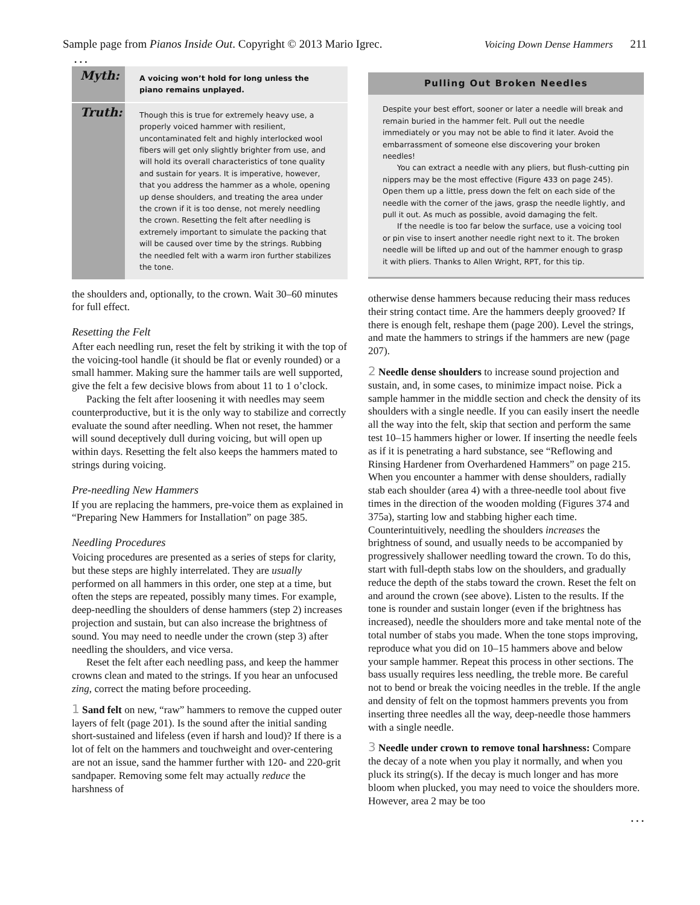Sample page from Pianos Inside Out. Copyright © 2013 Mario Igrec. Voicing Down Dense Hammers 211
. . .
Myth:
A voicing won’t hold for long unless the piano remains unplayed.
Truth:
Though this is true for extremely heavy use, a properly voiced hammer with resilient, uncontaminated felt and highly interlocked wool fibers will get only slightly brighter from use, and will hold its overall characteristics of tone quality and sustain for years. It is imperative, however, that you address the hammer as a whole, opening up dense shoulders, and treating the area under the crown if it is too dense, not merely needling the crown. Resetting the felt after needling is extremely important to simulate the packing that will be caused over time by the strings. Rubbing the needled felt with a warm iron further stabilizes the tone.
the shoulders and, optionally, to the crown. Wait 30–60 minutes for full effect.
Resetting the Felt
After each needling run, reset the felt by striking it with the top of the voicing-tool handle (it should be flat or evenly rounded) or a small hammer. Making sure the hammer tails are well supported, give the felt a few decisive blows from about 11 to 1 o’clock.
Packing the felt after loosening it with needles may seem counterproductive, but it is the only way to stabilize and correctly evaluate the sound after needling. When not reset, the hammer will sound deceptively dull during voicing, but will open up within days. Resetting the felt also keeps the hammers mated to strings during voicing.
Pre-needling New Hammers
If you are replacing the hammers, pre-voice them as explained in “Preparing New Hammers for Installation” on page 385.
Needling Procedures
Voicing procedures are presented as a series of steps for clarity, but these steps are highly interrelated. They are usually performed on all hammers in this order, one step at a time, but often the steps are repeated, possibly many times. For example, deep-needling the shoulders of dense hammers (step 2) increases projection and sustain, but can also increase the brightness of sound. You may need to needle under the crown (step 3) after needling the shoulders, and vice versa.
Reset the felt after each needling pass, and keep the hammer crowns clean and mated to the strings. If you hear an unfocused zing, correct the mating before proceeding.
1 Sand felt on new, “raw” hammers to remove the cupped outer layers of felt (page 201). Is the sound after the initial sanding short-sustained and lifeless (even if harsh and loud)? If there is a lot of felt on the hammers and touchweight and over-centering are not an issue, sand the hammer further with 120- and 220-grit sandpaper. Removing some felt may actually reduce the harshness of
Pulling Out Broken Needles
Despite your best effort, sooner or later a needle will break and remain buried in the hammer felt. Pull out the needle immediately or you may not be able to find it later. Avoid the embarrassment of someone else discovering your broken needles!
You can extract a needle with any pliers, but flush-cutting pin nippers may be the most effective (Figure 433 on page 245). Open them up a little, press down the felt on each side of the needle with the corner of the jaws, grasp the needle lightly, and pull it out. As much as possible, avoid damaging the felt.
If the needle is too far below the surface, use a voicing tool or pin vise to insert another needle right next to it. The broken needle will be lifted up and out of the hammer enough to grasp it with pliers. Thanks to Allen Wright, RPT, for this tip.
otherwise dense hammers because reducing their mass reduces their string contact time. Are the hammers deeply grooved? If there is enough felt, reshape them (page 200). Level the strings, and mate the hammers to strings if the hammers are new (page 207).
2 Needle dense shoulders to increase sound projection and sustain, and, in some cases, to minimize impact noise. Pick a sample hammer in the middle section and check the density of its shoulders with a single needle. If you can easily insert the needle all the way into the felt, skip that section and perform the same test 10–15 hammers higher or lower. If inserting the needle feels as if it is penetrating a hard substance, see “Reflowing and Rinsing Hardener from Overhardened Hammers” on page 215. When you encounter a hammer with dense shoulders, radially stab each shoulder (area 4) with a three-needle tool about five times in the direction of the wooden molding (Figures 374 and 375a), starting low and stabbing higher each time. Counterintuitively, needling the shoulders increases the brightness of sound, and usually needs to be accompanied by progressively shallower needling toward the crown. To do this, start with full-depth stabs low on the shoulders, and gradually reduce the depth of the stabs toward the crown. Reset the felt on and around the crown (see above). Listen to the results. If the tone is rounder and sustain longer (even if the brightness has increased), needle the shoulders more and take mental note of the total number of stabs you made. When the tone stops improving, reproduce what you did on 10–15 hammers above and below your sample hammer. Repeat this process in other sections. The bass usually requires less needling, the treble more. Be careful not to bend or break the voicing needles in the treble. If the angle and density of felt on the topmost hammers prevents you from inserting three needles all the way, deep-needle those hammers with a single needle.
3 Needle under crown to remove tonal harshness: Compare the decay of a note when you play it normally, and when you pluck its string(s). If the decay is much longer and has more bloom when plucked, you may need to voice the shoulders more. However, area 2 may be too
. . .